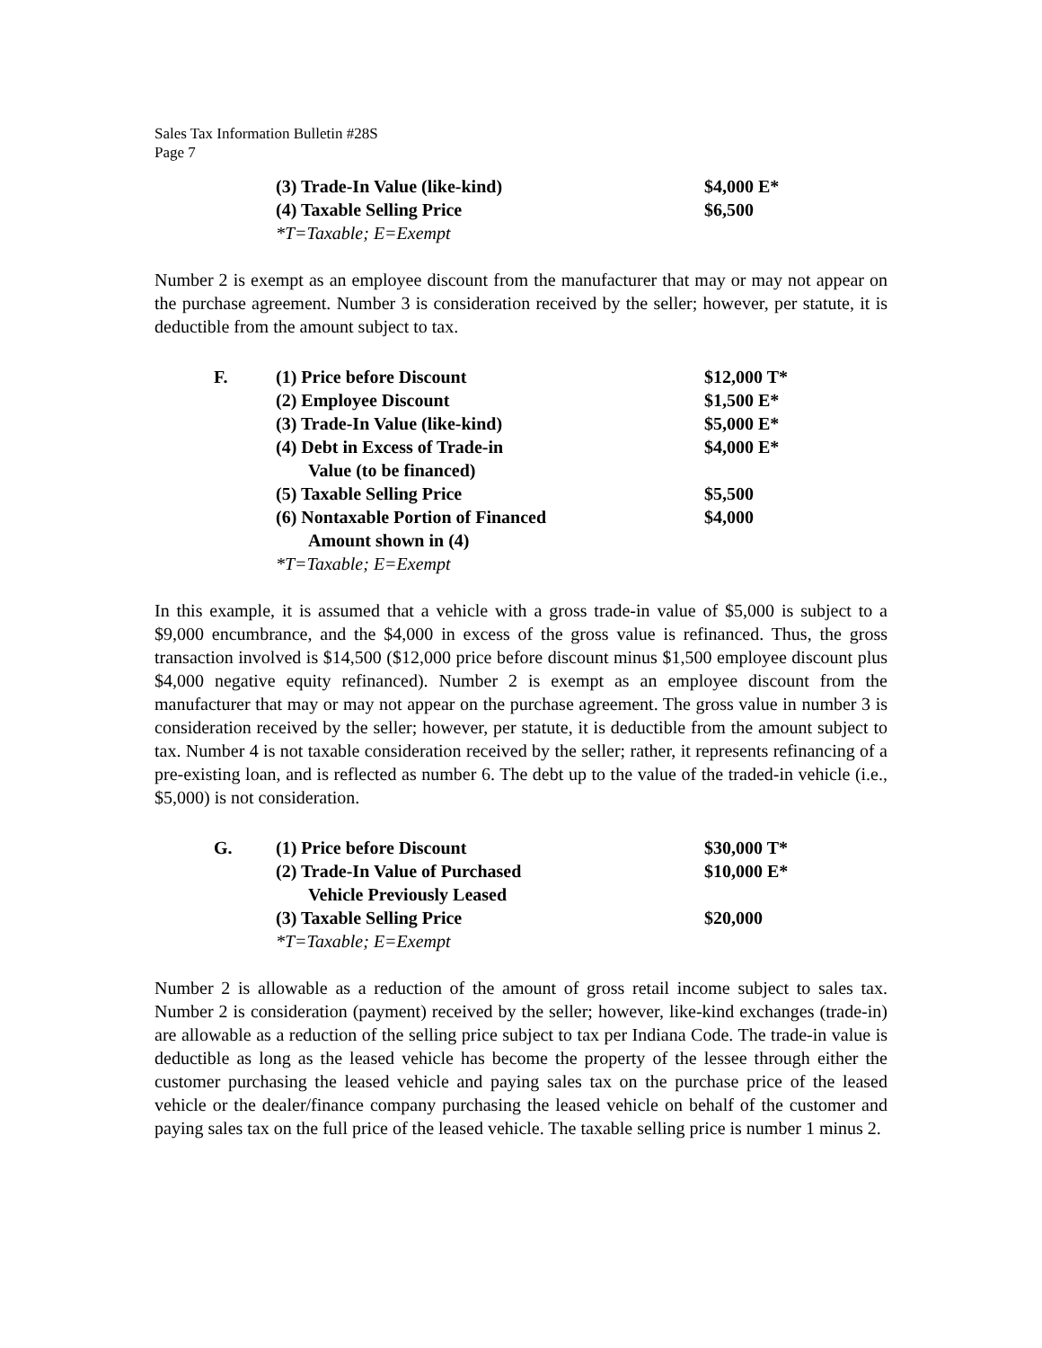Sales Tax Information Bulletin #28S
Page 7
| | (3) Trade-In Value (like-kind) | $4,000 E* |
| | (4) Taxable Selling Price | $6,500 |
| | *T=Taxable; E=Exempt | |
Number 2 is exempt as an employee discount from the manufacturer that may or may not appear on the purchase agreement. Number 3 is consideration received by the seller; however, per statute, it is deductible from the amount subject to tax.
| F. | (1) Price before Discount | $12,000 T* |
| | (2) Employee Discount | $1,500 E* |
| | (3) Trade-In Value (like-kind) | $5,000 E* |
| | (4) Debt in Excess of Trade-in Value (to be financed) | $4,000 E* |
| | (5) Taxable Selling Price | $5,500 |
| | (6) Nontaxable Portion of Financed Amount shown in (4) | $4,000 |
| | *T=Taxable; E=Exempt | |
In this example, it is assumed that a vehicle with a gross trade-in value of $5,000 is subject to a $9,000 encumbrance, and the $4,000 in excess of the gross value is refinanced. Thus, the gross transaction involved is $14,500 ($12,000 price before discount minus $1,500 employee discount plus $4,000 negative equity refinanced). Number 2 is exempt as an employee discount from the manufacturer that may or may not appear on the purchase agreement. The gross value in number 3 is consideration received by the seller; however, per statute, it is deductible from the amount subject to tax. Number 4 is not taxable consideration received by the seller; rather, it represents refinancing of a pre-existing loan, and is reflected as number 6. The debt up to the value of the traded-in vehicle (i.e., $5,000) is not consideration.
| G. | (1) Price before Discount | $30,000 T* |
| | (2) Trade-In Value of Purchased Vehicle Previously Leased | $10,000 E* |
| | (3) Taxable Selling Price | $20,000 |
| | *T=Taxable; E=Exempt | |
Number 2 is allowable as a reduction of the amount of gross retail income subject to sales tax. Number 2 is consideration (payment) received by the seller; however, like-kind exchanges (trade-in) are allowable as a reduction of the selling price subject to tax per Indiana Code. The trade-in value is deductible as long as the leased vehicle has become the property of the lessee through either the customer purchasing the leased vehicle and paying sales tax on the purchase price of the leased vehicle or the dealer/finance company purchasing the leased vehicle on behalf of the customer and paying sales tax on the full price of the leased vehicle. The taxable selling price is number 1 minus 2.